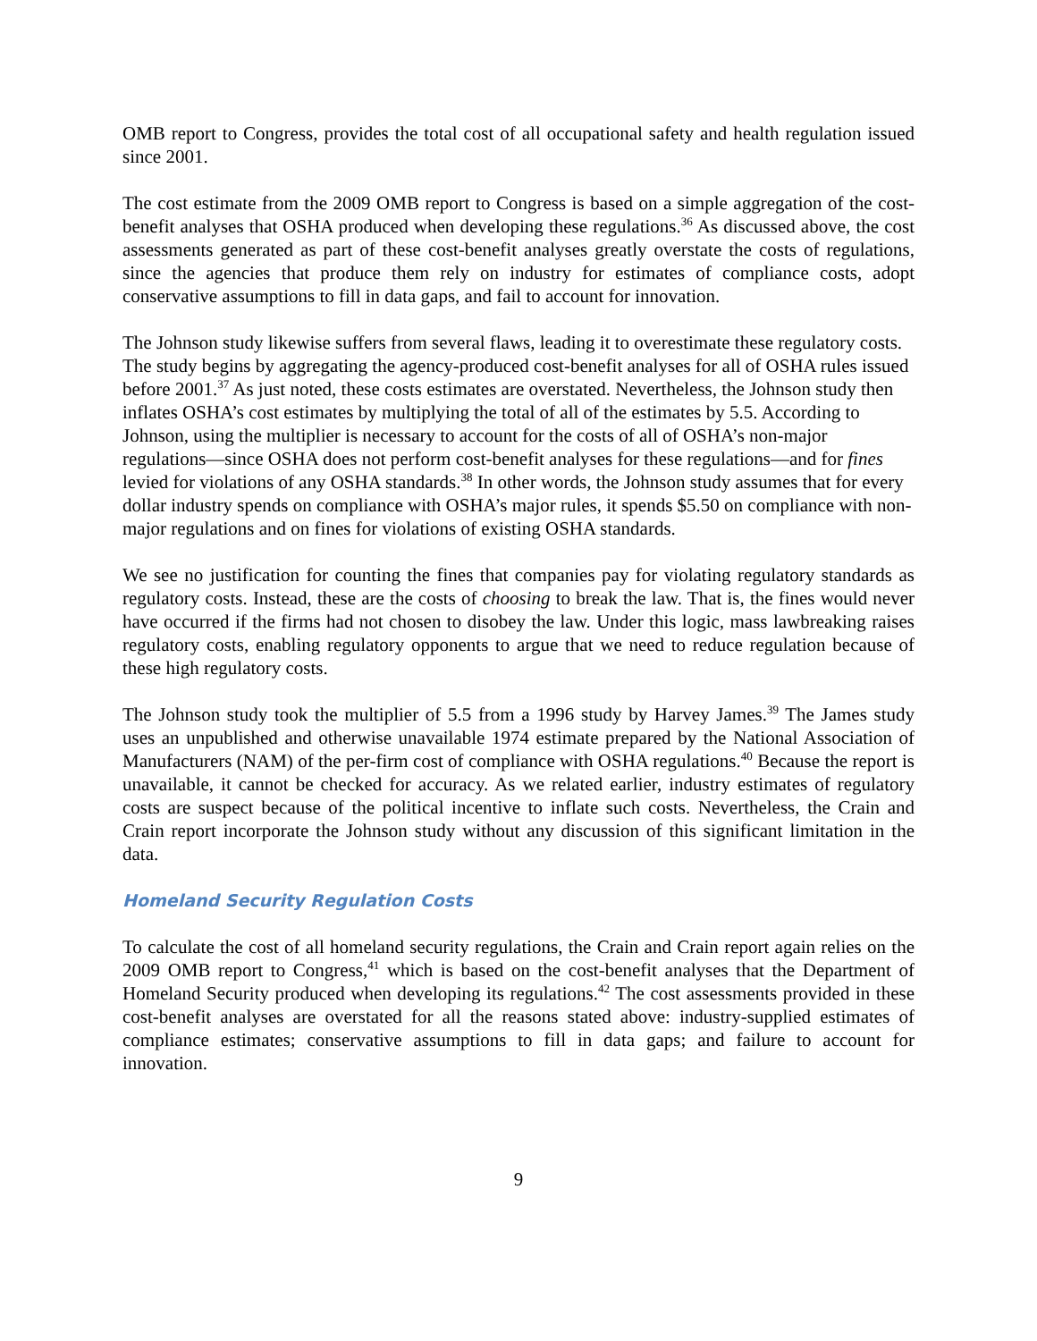OMB report to Congress, provides the total cost of all occupational safety and health regulation issued since 2001.
The cost estimate from the 2009 OMB report to Congress is based on a simple aggregation of the cost-benefit analyses that OSHA produced when developing these regulations.<sup>36</sup> As discussed above, the cost assessments generated as part of these cost-benefit analyses greatly overstate the costs of regulations, since the agencies that produce them rely on industry for estimates of compliance costs, adopt conservative assumptions to fill in data gaps, and fail to account for innovation.
The Johnson study likewise suffers from several flaws, leading it to overestimate these regulatory costs. The study begins by aggregating the agency-produced cost-benefit analyses for all of OSHA rules issued before 2001.<sup>37</sup> As just noted, these costs estimates are overstated. Nevertheless, the Johnson study then inflates OSHA’s cost estimates by multiplying the total of all of the estimates by 5.5. According to Johnson, using the multiplier is necessary to account for the costs of all of OSHA’s non-major regulations—since OSHA does not perform cost-benefit analyses for these regulations—and for fines levied for violations of any OSHA standards.<sup>38</sup> In other words, the Johnson study assumes that for every dollar industry spends on compliance with OSHA’s major rules, it spends $5.50 on compliance with non-major regulations and on fines for violations of existing OSHA standards.
We see no justification for counting the fines that companies pay for violating regulatory standards as regulatory costs. Instead, these are the costs of choosing to break the law. That is, the fines would never have occurred if the firms had not chosen to disobey the law. Under this logic, mass lawbreaking raises regulatory costs, enabling regulatory opponents to argue that we need to reduce regulation because of these high regulatory costs.
The Johnson study took the multiplier of 5.5 from a 1996 study by Harvey James.<sup>39</sup> The James study uses an unpublished and otherwise unavailable 1974 estimate prepared by the National Association of Manufacturers (NAM) of the per-firm cost of compliance with OSHA regulations.<sup>40</sup> Because the report is unavailable, it cannot be checked for accuracy. As we related earlier, industry estimates of regulatory costs are suspect because of the political incentive to inflate such costs. Nevertheless, the Crain and Crain report incorporate the Johnson study without any discussion of this significant limitation in the data.
Homeland Security Regulation Costs
To calculate the cost of all homeland security regulations, the Crain and Crain report again relies on the 2009 OMB report to Congress,<sup>41</sup> which is based on the cost-benefit analyses that the Department of Homeland Security produced when developing its regulations.<sup>42</sup> The cost assessments provided in these cost-benefit analyses are overstated for all the reasons stated above: industry-supplied estimates of compliance estimates; conservative assumptions to fill in data gaps; and failure to account for innovation.
9